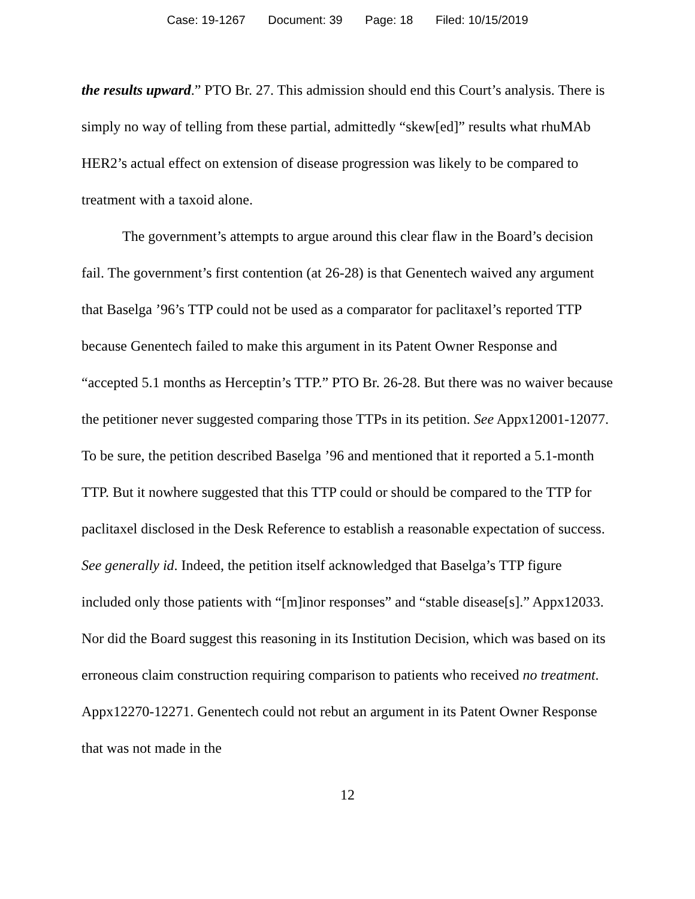Case: 19-1267 Document: 39 Page: 18 Filed: 10/15/2019
the results upward.” PTO Br. 27. This admission should end this Court’s analysis. There is simply no way of telling from these partial, admittedly “skew[ed]” results what rhuMAb HER2’s actual effect on extension of disease progression was likely to be compared to treatment with a taxoid alone.
The government’s attempts to argue around this clear flaw in the Board’s decision fail. The government’s first contention (at 26-28) is that Genentech waived any argument that Baselga ’96’s TTP could not be used as a comparator for paclitaxel’s reported TTP because Genentech failed to make this argument in its Patent Owner Response and “accepted 5.1 months as Herceptin’s TTP.” PTO Br. 26-28. But there was no waiver because the petitioner never suggested comparing those TTPs in its petition. See Appx12001-12077. To be sure, the petition described Baselga ’96 and mentioned that it reported a 5.1-month TTP. But it nowhere suggested that this TTP could or should be compared to the TTP for paclitaxel disclosed in the Desk Reference to establish a reasonable expectation of success. See generally id. Indeed, the petition itself acknowledged that Baselga’s TTP figure included only those patients with “[m]inor responses” and “stable disease[s].” Appx12033. Nor did the Board suggest this reasoning in its Institution Decision, which was based on its erroneous claim construction requiring comparison to patients who received no treatment. Appx12270-12271. Genentech could not rebut an argument in its Patent Owner Response that was not made in the
12